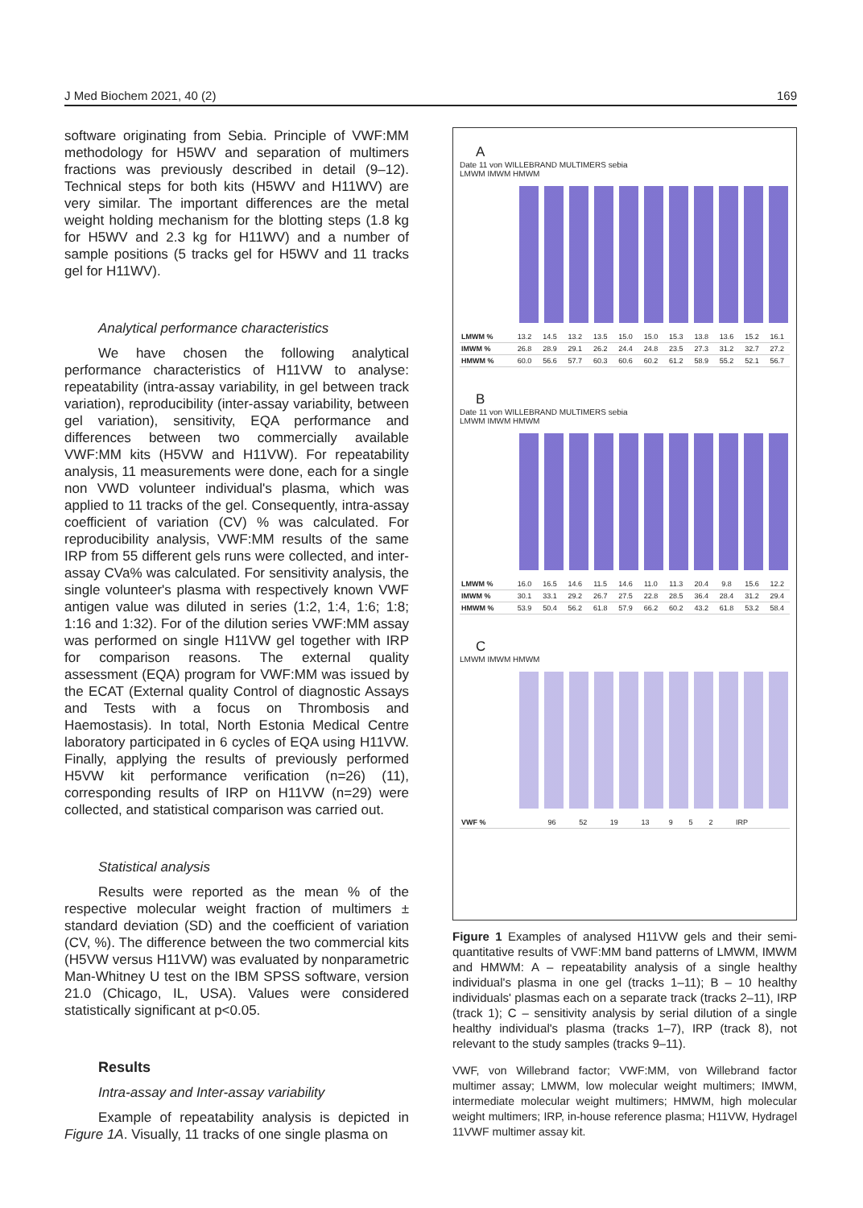J Med Biochem 2021, 40 (2) 169
software originating from Sebia. Principle of VWF:MM methodology for H5WV and separation of multimers fractions was previously described in detail (9–12). Technical steps for both kits (H5WV and H11WV) are very similar. The important differences are the metal weight holding mechanism for the blotting steps (1.8 kg for H5WV and 2.3 kg for H11WV) and a number of sample positions (5 tracks gel for H5WV and 11 tracks gel for H11WV).
Analytical performance characteristics
We have chosen the following analytical performance characteristics of H11VW to analyse: repeatability (intra-assay variability, in gel between track variation), reproducibility (inter-assay variability, between gel variation), sensitivity, EQA performance and differences between two commercially available VWF:MM kits (H5VW and H11VW). For repeatability analysis, 11 measurements were done, each for a single non VWD volunteer individual's plasma, which was applied to 11 tracks of the gel. Consequently, intra-assay coefficient of variation (CV) % was calculated. For reproducibility analysis, VWF:MM results of the same IRP from 55 different gels runs were collected, and inter-assay CVa% was calculated. For sensitivity analysis, the single volunteer's plasma with respectively known VWF antigen value was diluted in series (1:2, 1:4, 1:6; 1:8; 1:16 and 1:32). For of the dilution series VWF:MM assay was performed on single H11VW gel together with IRP for comparison reasons. The external quality assessment (EQA) program for VWF:MM was issued by the ECAT (External quality Control of diagnostic Assays and Tests with a focus on Thrombosis and Haemostasis). In total, North Estonia Medical Centre laboratory participated in 6 cycles of EQA using H11VW. Finally, applying the results of previously performed H5VW kit performance verification (n=26) (11), corresponding results of IRP on H11VW (n=29) were collected, and statistical comparison was carried out.
Statistical analysis
Results were reported as the mean % of the respective molecular weight fraction of multimers ± standard deviation (SD) and the coefficient of variation (CV, %). The difference between the two commercial kits (H5VW versus H11VW) was evaluated by nonparametric Man-Whitney U test on the IBM SPSS software, version 21.0 (Chicago, IL, USA). Values were considered statistically significant at p<0.05.
Results
Intra-assay and Inter-assay variability
Example of repeatability analysis is depicted in Figure 1A. Visually, 11 tracks of one single plasma on
A
Date 11 von WILLEBRAND MULTIMERS sebia
LMWM IMWM HMWM
| LMWM % | 13.2 | 14.5 | 13.2 | 13.5 | 15.0 | 15.0 | 15.3 | 13.8 | 13.6 | 15.2 | 16.1 |
| IMWM % | 26.8 | 28.9 | 29.1 | 26.2 | 24.4 | 24.8 | 23.5 | 27.3 | 31.2 | 32.7 | 27.2 |
| HMWM % | 60.0 | 56.6 | 57.7 | 60.3 | 60.6 | 60.2 | 61.2 | 58.9 | 55.2 | 52.1 | 56.7 |
B
Date 11 von WILLEBRAND MULTIMERS sebia
LMWM IMWM HMWM
| LMWM % | 16.0 | 16.5 | 14.6 | 11.5 | 14.6 | 11.0 | 11.3 | 20.4 | 9.8 | 15.6 | 12.2 |
| IMWM % | 30.1 | 33.1 | 29.2 | 26.7 | 27.5 | 22.8 | 28.5 | 36.4 | 28.4 | 31.2 | 29.4 |
| HMWM % | 53.9 | 50.4 | 56.2 | 61.8 | 57.9 | 66.2 | 60.2 | 43.2 | 61.8 | 53.2 | 58.4 |
C
LMWM IMWM HMWM
| VWF % | 96 | 52 | 19 | 13 | 9 | 5 | 2 | IRP | | | |
Figure 1 Examples of analysed H11VW gels and their semi-quantitative results of VWF:MM band patterns of LMWM, IMWM and HMWM: A – repeatability analysis of a single healthy individual's plasma in one gel (tracks 1–11); B – 10 healthy individuals' plasmas each on a separate track (tracks 2–11), IRP (track 1); C – sensitivity analysis by serial dilution of a single healthy individual's plasma (tracks 1–7), IRP (track 8), not relevant to the study samples (tracks 9–11).
VWF, von Willebrand factor; VWF:MM, von Willebrand factor multimer assay; LMWM, low molecular weight multimers; IMWM, intermediate molecular weight multimers; HMWM, high molecular weight multimers; IRP, in-house reference plasma; H11VW, Hydragel 11VWF multimer assay kit.